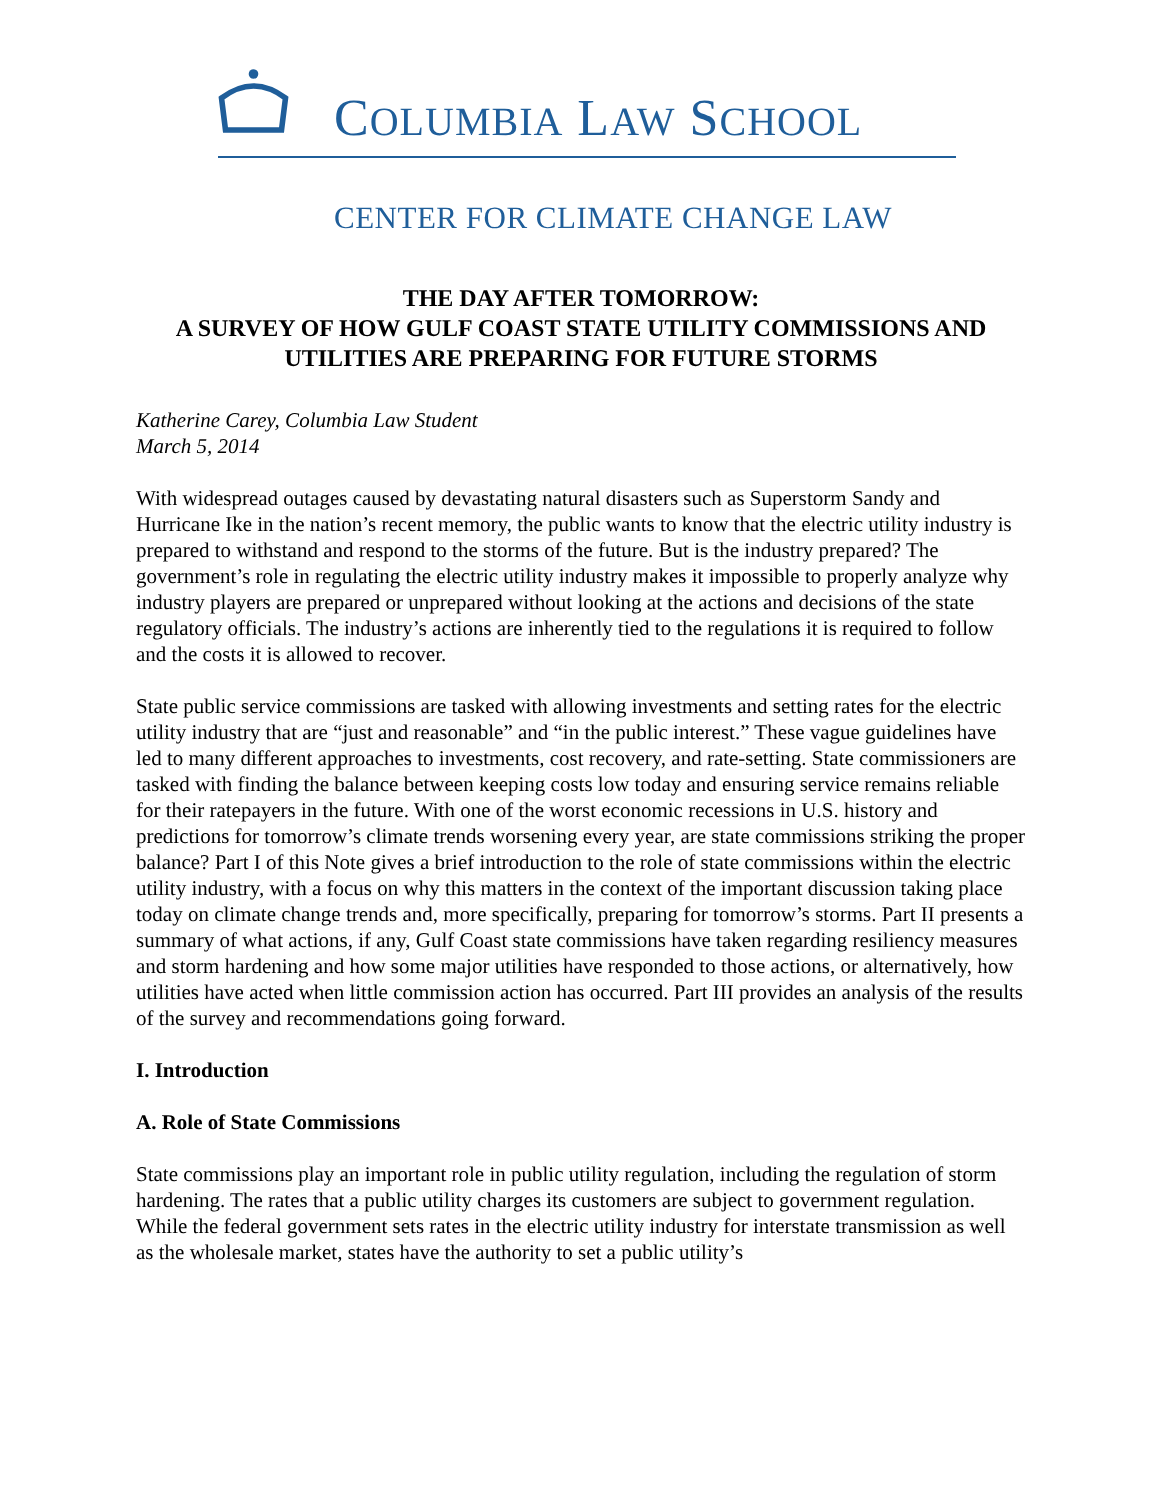COLUMBIA LAW SCHOOL
CENTER FOR CLIMATE CHANGE LAW
THE DAY AFTER TOMORROW:
A SURVEY OF HOW GULF COAST STATE UTILITY COMMISSIONS AND UTILITIES ARE PREPARING FOR FUTURE STORMS
Katherine Carey, Columbia Law Student
March 5, 2014
With widespread outages caused by devastating natural disasters such as Superstorm Sandy and Hurricane Ike in the nation’s recent memory, the public wants to know that the electric utility industry is prepared to withstand and respond to the storms of the future. But is the industry prepared? The government’s role in regulating the electric utility industry makes it impossible to properly analyze why industry players are prepared or unprepared without looking at the actions and decisions of the state regulatory officials. The industry’s actions are inherently tied to the regulations it is required to follow and the costs it is allowed to recover.
State public service commissions are tasked with allowing investments and setting rates for the electric utility industry that are “just and reasonable” and “in the public interest.” These vague guidelines have led to many different approaches to investments, cost recovery, and rate-setting. State commissioners are tasked with finding the balance between keeping costs low today and ensuring service remains reliable for their ratepayers in the future. With one of the worst economic recessions in U.S. history and predictions for tomorrow’s climate trends worsening every year, are state commissions striking the proper balance? Part I of this Note gives a brief introduction to the role of state commissions within the electric utility industry, with a focus on why this matters in the context of the important discussion taking place today on climate change trends and, more specifically, preparing for tomorrow’s storms. Part II presents a summary of what actions, if any, Gulf Coast state commissions have taken regarding resiliency measures and storm hardening and how some major utilities have responded to those actions, or alternatively, how utilities have acted when little commission action has occurred. Part III provides an analysis of the results of the survey and recommendations going forward.
I. Introduction
A. Role of State Commissions
State commissions play an important role in public utility regulation, including the regulation of storm hardening. The rates that a public utility charges its customers are subject to government regulation. While the federal government sets rates in the electric utility industry for interstate transmission as well as the wholesale market, states have the authority to set a public utility’s